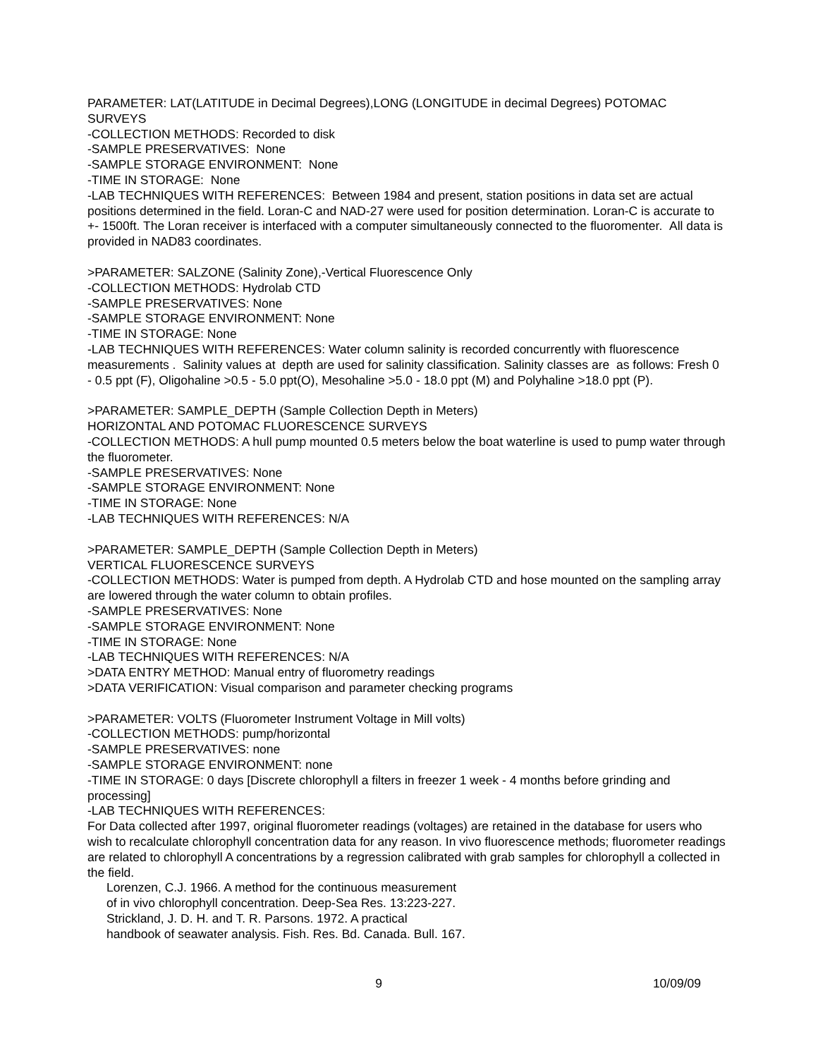PARAMETER: LAT(LATITUDE in Decimal Degrees),LONG (LONGITUDE in decimal Degrees) POTOMAC SURVEYS
-COLLECTION METHODS: Recorded to disk
-SAMPLE PRESERVATIVES: None
-SAMPLE STORAGE ENVIRONMENT: None
-TIME IN STORAGE: None
-LAB TECHNIQUES WITH REFERENCES: Between 1984 and present, station positions in data set are actual positions determined in the field. Loran-C and NAD-27 were used for position determination. Loran-C is accurate to +- 1500ft. The Loran receiver is interfaced with a computer simultaneously connected to the fluoromenter. All data is provided in NAD83 coordinates.
>PARAMETER: SALZONE (Salinity Zone),-Vertical Fluorescence Only
-COLLECTION METHODS: Hydrolab CTD
-SAMPLE PRESERVATIVES: None
-SAMPLE STORAGE ENVIRONMENT: None
-TIME IN STORAGE: None
-LAB TECHNIQUES WITH REFERENCES: Water column salinity is recorded concurrently with fluorescence measurements . Salinity values at depth are used for salinity classification. Salinity classes are as follows: Fresh 0 - 0.5 ppt (F), Oligohaline >0.5 - 5.0 ppt(O), Mesohaline >5.0 - 18.0 ppt (M) and Polyhaline >18.0 ppt (P).
>PARAMETER: SAMPLE_DEPTH (Sample Collection Depth in Meters)
HORIZONTAL AND POTOMAC FLUORESCENCE SURVEYS
-COLLECTION METHODS: A hull pump mounted 0.5 meters below the boat waterline is used to pump water through the fluorometer.
-SAMPLE PRESERVATIVES: None
-SAMPLE STORAGE ENVIRONMENT: None
-TIME IN STORAGE: None
-LAB TECHNIQUES WITH REFERENCES: N/A
>PARAMETER: SAMPLE_DEPTH (Sample Collection Depth in Meters)
VERTICAL FLUORESCENCE SURVEYS
-COLLECTION METHODS: Water is pumped from depth. A Hydrolab CTD and hose mounted on the sampling array are lowered through the water column to obtain profiles.
-SAMPLE PRESERVATIVES: None
-SAMPLE STORAGE ENVIRONMENT: None
-TIME IN STORAGE: None
-LAB TECHNIQUES WITH REFERENCES: N/A
>DATA ENTRY METHOD: Manual entry of fluorometry readings
>DATA VERIFICATION: Visual comparison and parameter checking programs
>PARAMETER: VOLTS (Fluorometer Instrument Voltage in Mill volts)
-COLLECTION METHODS: pump/horizontal
-SAMPLE PRESERVATIVES: none
-SAMPLE STORAGE ENVIRONMENT: none
-TIME IN STORAGE: 0 days [Discrete chlorophyll a filters in freezer 1 week - 4 months before grinding and processing]
-LAB TECHNIQUES WITH REFERENCES:
For Data collected after 1997, original fluorometer readings (voltages) are retained in the database for users who wish to recalculate chlorophyll concentration data for any reason. In vivo fluorescence methods; fluorometer readings are related to chlorophyll A concentrations by a regression calibrated with grab samples for chlorophyll a collected in the field.
Lorenzen, C.J. 1966. A method for the continuous measurement
of in vivo chlorophyll concentration. Deep-Sea Res. 13:223-227.
Strickland, J. D. H. and T. R. Parsons. 1972. A practical
handbook of seawater analysis. Fish. Res. Bd. Canada. Bull. 167.
9 10/09/09